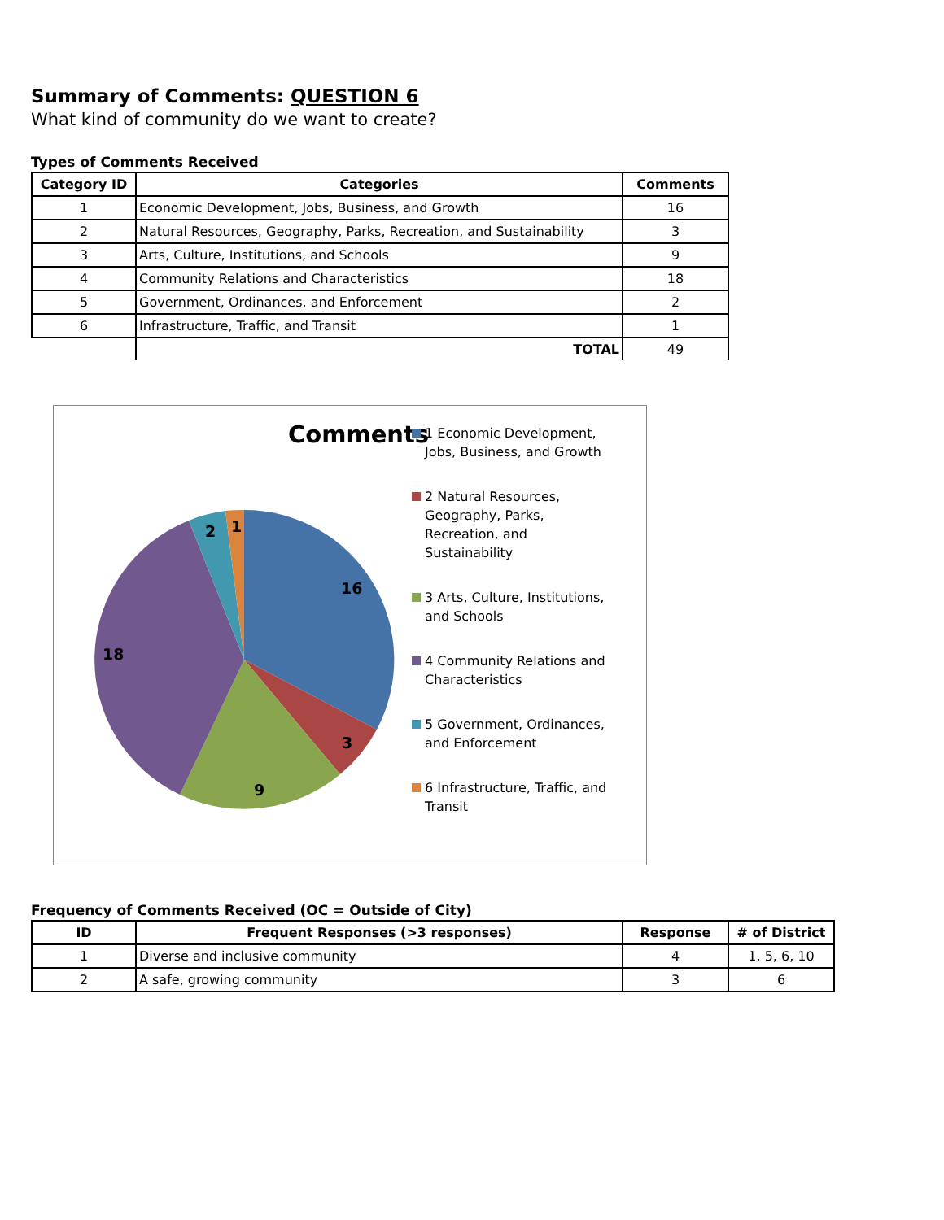Summary of Comments: QUESTION 6
What kind of community do we want to create?
Types of Comments Received
| Category ID | Categories | Comments |
| --- | --- | --- |
| 1 | Economic Development, Jobs, Business, and Growth | 16 |
| 2 | Natural Resources, Geography, Parks, Recreation, and Sustainability | 3 |
| 3 | Arts, Culture, Institutions, and Schools | 9 |
| 4 | Community Relations and Characteristics | 18 |
| 5 | Government, Ordinances, and Enforcement | 2 |
| 6 | Infrastructure, Traffic, and Transit | 1 |
| | TOTAL | 49 |
Comments
16
3
9
18
2 1
1 Economic Development, Jobs, Business, and Growth
2 Natural Resources, Geography, Parks, Recreation, and Sustainability
3 Arts, Culture, Institutions, and Schools
4 Community Relations and Characteristics
5 Government, Ordinances, and Enforcement
6 Infrastructure, Traffic, and Transit
Frequency of Comments Received (OC = Outside of City)
| ID | Frequent Responses (>3 responses) | Response | # of District |
| --- | --- | --- | --- |
| 1 | Diverse and inclusive community | 4 | 1, 5, 6, 10 |
| 2 | A safe, growing community | 3 | 6 |